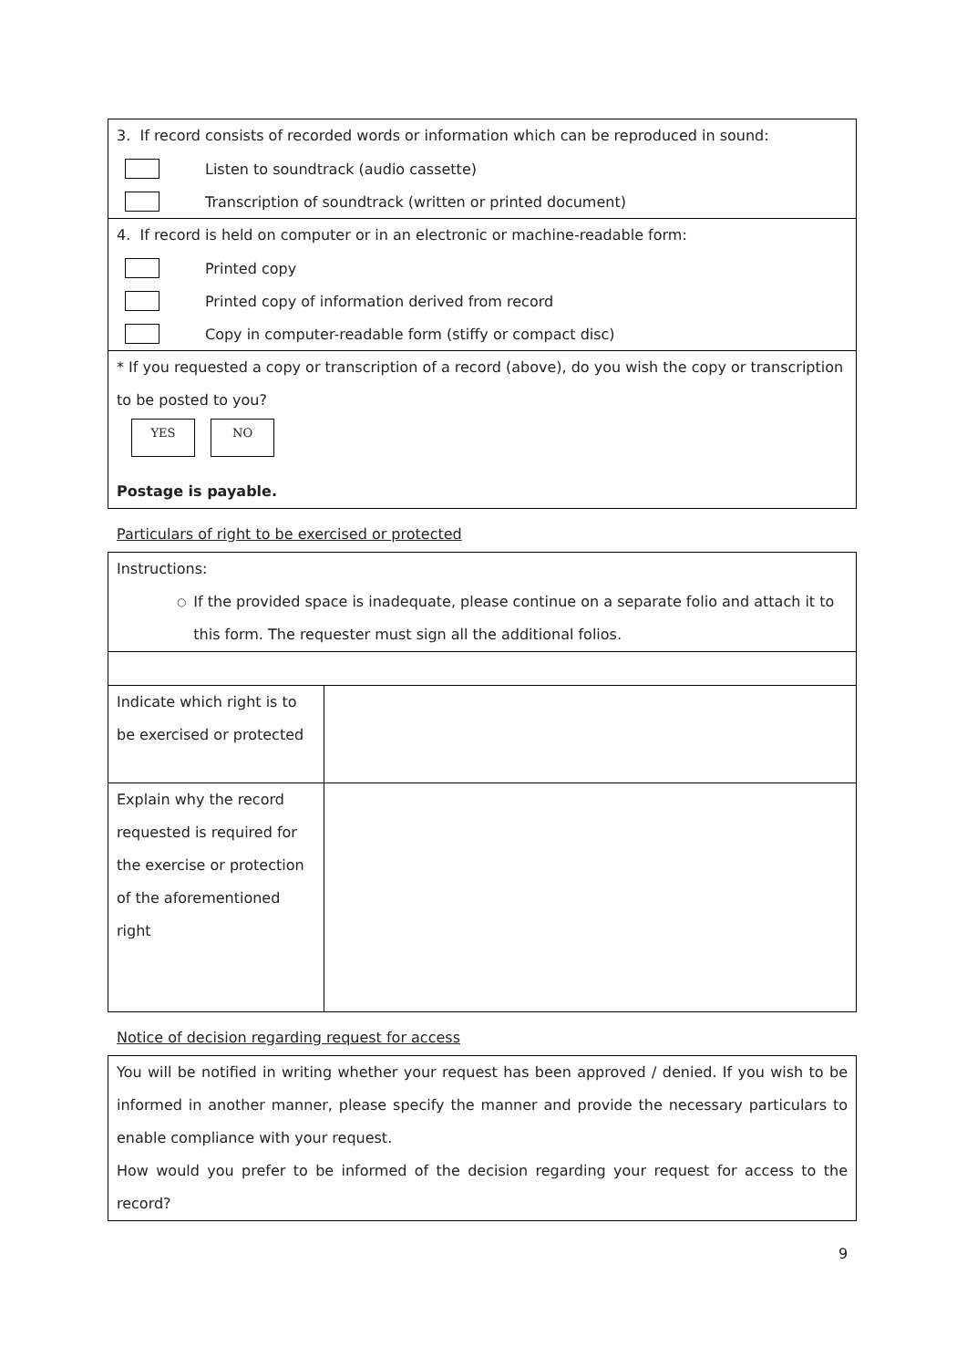3. If record consists of recorded words or information which can be reproduced in sound:
Listen to soundtrack (audio cassette)
Transcription of soundtrack (written or printed document)
4. If record is held on computer or in an electronic or machine-readable form:
Printed copy
Printed copy of information derived from record
Copy in computer-readable form (stiffy or compact disc)
* If you requested a copy or transcription of a record (above), do you wish the copy or transcription to be posted to you?
YES NO
Postage is payable.
Particulars of right to be exercised or protected
| Instructions: ○ If the provided space is inadequate, please continue on a separate folio and attach it to this form. The requester must sign all the additional folios. | |
| Indicate which right is to be exercised or protected | |
| Explain why the record requested is required for the exercise or protection of the aforementioned right | |
Notice of decision regarding request for access
You will be notified in writing whether your request has been approved / denied. If you wish to be informed in another manner, please specify the manner and provide the necessary particulars to enable compliance with your request.
How would you prefer to be informed of the decision regarding your request for access to the record?
9